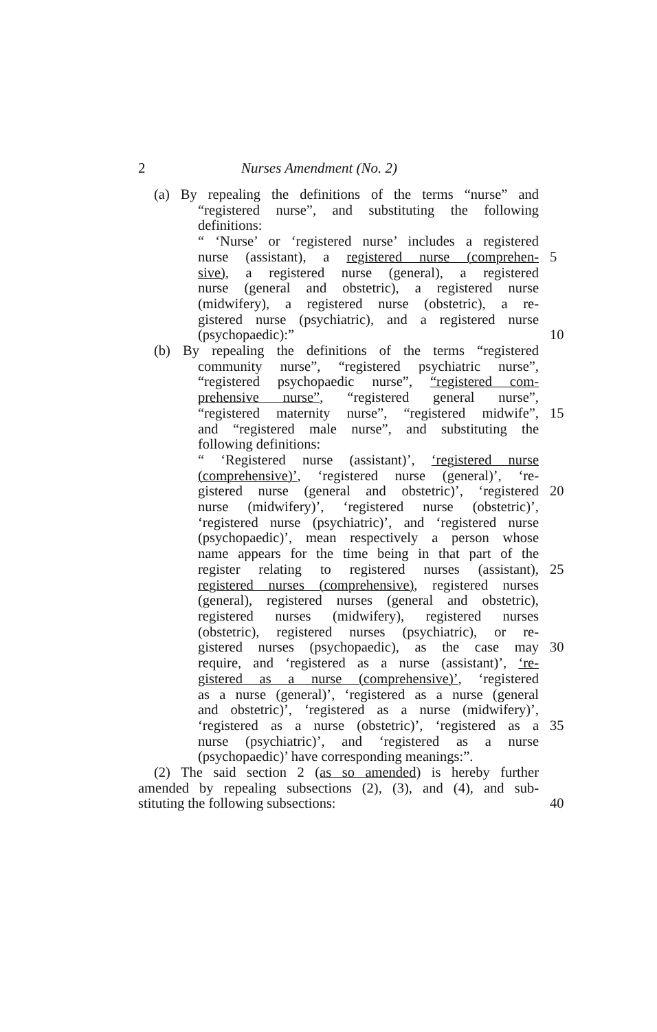2 Nurses Amendment (No. 2)
(a) By repealing the definitions of the terms “nurse” and
“registered nurse”, and substituting the following
definitions:
“ ‘Nurse’ or ‘registered nurse’ includes a registered
nurse (assistant), a registered nurse (comprehen-
5
sive), a registered nurse (general), a registered
nurse (general and obstetric), a registered nurse
(midwifery), a registered nurse (obstetric), a re-
gistered nurse (psychiatric), and a registered nurse
(psychopaedic):” 10
(b) By repealing the definitions of the terms “registered
community nurse”, “registered psychiatric nurse”,
“registered psychopaedic nurse”, “registered com-
prehensive nurse”, “registered general nurse”,
“registered maternity nurse”, “registered midwife”,
15
and “registered male nurse”, and substituting the
following definitions:
“ ‘Registered nurse (assistant)’, ‘registered nurse
(comprehensive)’, ‘registered nurse (general)’, ‘re-
gistered nurse (general and obstetric)’, ‘registered
20
nurse (midwifery)’, ‘registered nurse (obstetric)’,
‘registered nurse (psychiatric)’, and ‘registered nurse
(psychopaedic)’, mean respectively a person whose
name appears for the time being in that part of the
register relating to registered nurses (assistant),
25
registered nurses (comprehensive), registered nurses
(general), registered nurses (general and obstetric),
registered nurses (midwifery), registered nurses
(obstetric), registered nurses (psychiatric), or re-
gistered nurses (psychopaedic), as the case may
30
require, and ‘registered as a nurse (assistant)’, ‘re-
gistered as a nurse (comprehensive)’, ‘registered
as a nurse (general)’, ‘registered as a nurse (general
and obstetric)’, ‘registered as a nurse (midwifery)’,
‘registered as a nurse (obstetric)’, ‘registered as a
35
nurse (psychiatric)’, and ‘registered as a nurse
(psychopaedic)’ have corresponding meanings:”.
(2) The said section 2 (as so amended) is hereby further
amended by repealing subsections (2), (3), and (4), and sub-
stituting the following subsections: 40